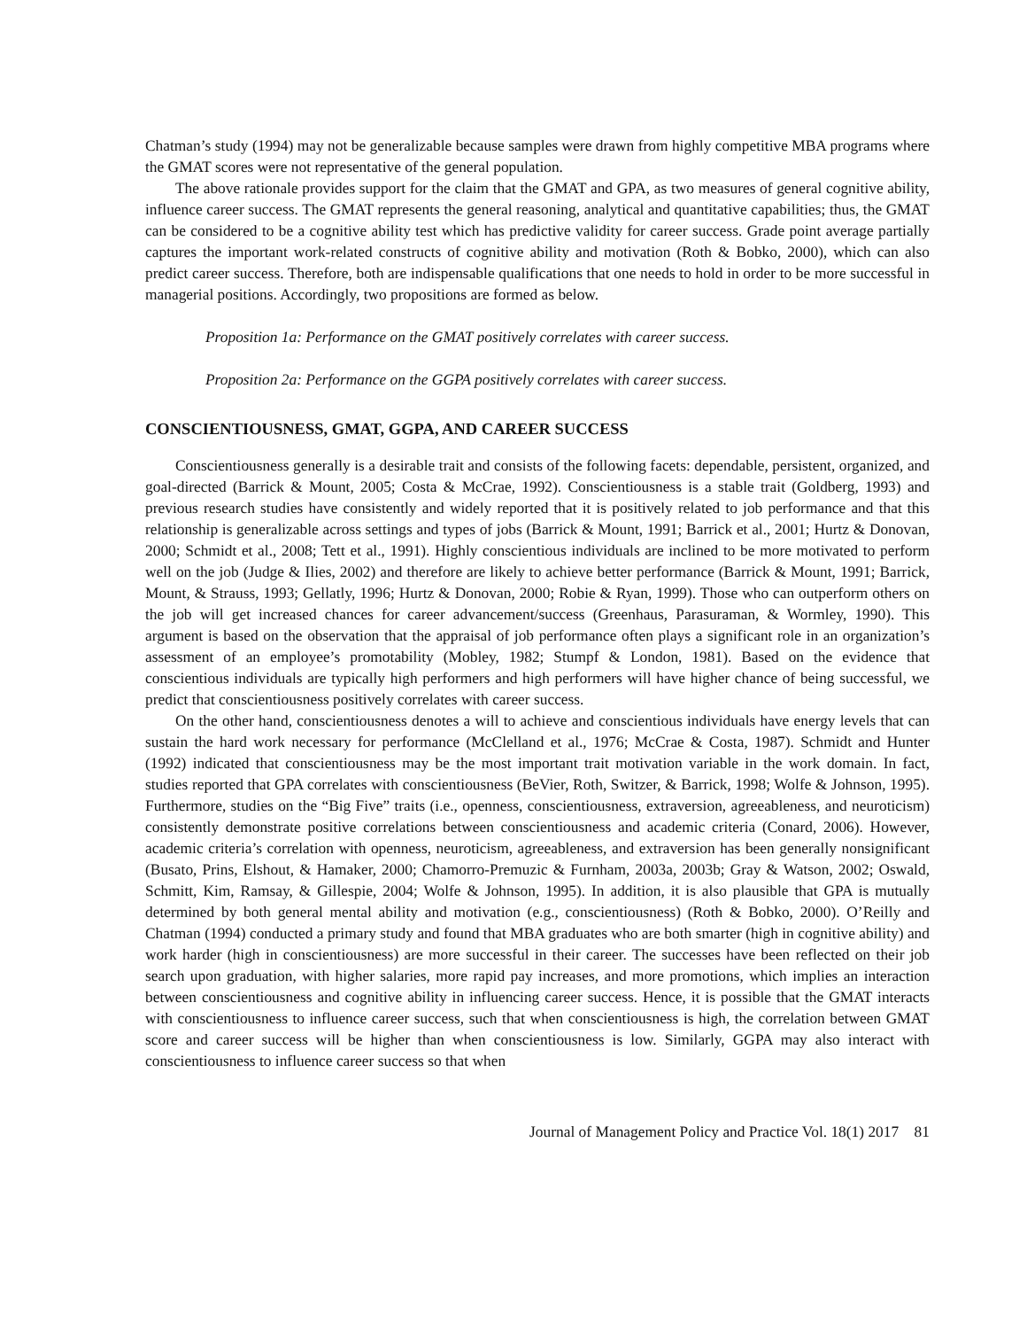Chatman’s study (1994) may not be generalizable because samples were drawn from highly competitive MBA programs where the GMAT scores were not representative of the general population.
The above rationale provides support for the claim that the GMAT and GPA, as two measures of general cognitive ability, influence career success. The GMAT represents the general reasoning, analytical and quantitative capabilities; thus, the GMAT can be considered to be a cognitive ability test which has predictive validity for career success. Grade point average partially captures the important work-related constructs of cognitive ability and motivation (Roth & Bobko, 2000), which can also predict career success. Therefore, both are indispensable qualifications that one needs to hold in order to be more successful in managerial positions. Accordingly, two propositions are formed as below.
Proposition 1a: Performance on the GMAT positively correlates with career success.
Proposition 2a: Performance on the GGPA positively correlates with career success.
CONSCIENTIOUSNESS, GMAT, GGPA, AND CAREER SUCCESS
Conscientiousness generally is a desirable trait and consists of the following facets: dependable, persistent, organized, and goal-directed (Barrick & Mount, 2005; Costa & McCrae, 1992). Conscientiousness is a stable trait (Goldberg, 1993) and previous research studies have consistently and widely reported that it is positively related to job performance and that this relationship is generalizable across settings and types of jobs (Barrick & Mount, 1991; Barrick et al., 2001; Hurtz & Donovan, 2000; Schmidt et al., 2008; Tett et al., 1991). Highly conscientious individuals are inclined to be more motivated to perform well on the job (Judge & Ilies, 2002) and therefore are likely to achieve better performance (Barrick & Mount, 1991; Barrick, Mount, & Strauss, 1993; Gellatly, 1996; Hurtz & Donovan, 2000; Robie & Ryan, 1999). Those who can outperform others on the job will get increased chances for career advancement/success (Greenhaus, Parasuraman, & Wormley, 1990). This argument is based on the observation that the appraisal of job performance often plays a significant role in an organization’s assessment of an employee’s promotability (Mobley, 1982; Stumpf & London, 1981). Based on the evidence that conscientious individuals are typically high performers and high performers will have higher chance of being successful, we predict that conscientiousness positively correlates with career success.
On the other hand, conscientiousness denotes a will to achieve and conscientious individuals have energy levels that can sustain the hard work necessary for performance (McClelland et al., 1976; McCrae & Costa, 1987). Schmidt and Hunter (1992) indicated that conscientiousness may be the most important trait motivation variable in the work domain. In fact, studies reported that GPA correlates with conscientiousness (BeVier, Roth, Switzer, & Barrick, 1998; Wolfe & Johnson, 1995). Furthermore, studies on the “Big Five” traits (i.e., openness, conscientiousness, extraversion, agreeableness, and neuroticism) consistently demonstrate positive correlations between conscientiousness and academic criteria (Conard, 2006). However, academic criteria’s correlation with openness, neuroticism, agreeableness, and extraversion has been generally nonsignificant (Busato, Prins, Elshout, & Hamaker, 2000; Chamorro-Premuzic & Furnham, 2003a, 2003b; Gray & Watson, 2002; Oswald, Schmitt, Kim, Ramsay, & Gillespie, 2004; Wolfe & Johnson, 1995). In addition, it is also plausible that GPA is mutually determined by both general mental ability and motivation (e.g., conscientiousness) (Roth & Bobko, 2000). O’Reilly and Chatman (1994) conducted a primary study and found that MBA graduates who are both smarter (high in cognitive ability) and work harder (high in conscientiousness) are more successful in their career. The successes have been reflected on their job search upon graduation, with higher salaries, more rapid pay increases, and more promotions, which implies an interaction between conscientiousness and cognitive ability in influencing career success. Hence, it is possible that the GMAT interacts with conscientiousness to influence career success, such that when conscientiousness is high, the correlation between GMAT score and career success will be higher than when conscientiousness is low. Similarly, GGPA may also interact with conscientiousness to influence career success so that when
Journal of Management Policy and Practice Vol. 18(1) 2017 81